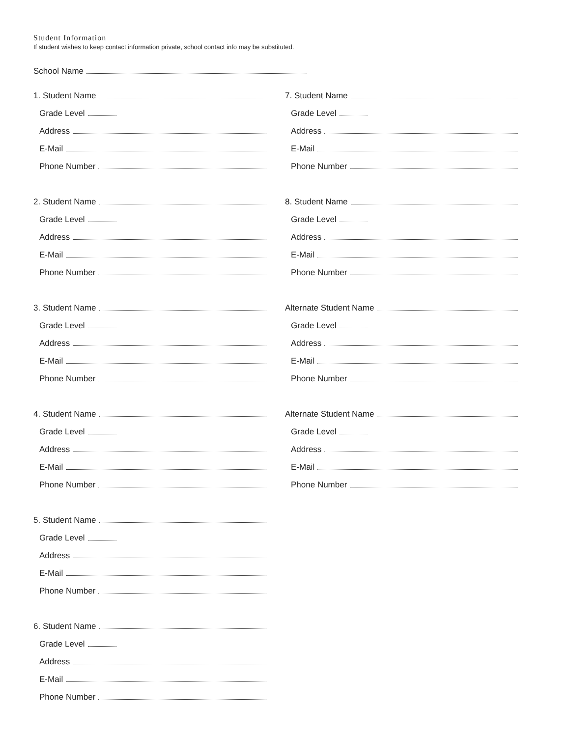Student Information
If student wishes to keep contact information private, school contact info may be substituted.
School Name
1. Student Name
Grade Level
Address
E-Mail
Phone Number
2. Student Name
Grade Level
Address
E-Mail
Phone Number
3. Student Name
Grade Level
Address
E-Mail
Phone Number
4. Student Name
Grade Level
Address
E-Mail
Phone Number
5. Student Name
Grade Level
Address
E-Mail
Phone Number
6. Student Name
Grade Level
Address
E-Mail
Phone Number
7. Student Name
Grade Level
Address
E-Mail
Phone Number
8. Student Name
Grade Level
Address
E-Mail
Phone Number
Alternate Student Name
Grade Level
Address
E-Mail
Phone Number
Alternate Student Name
Grade Level
Address
E-Mail
Phone Number